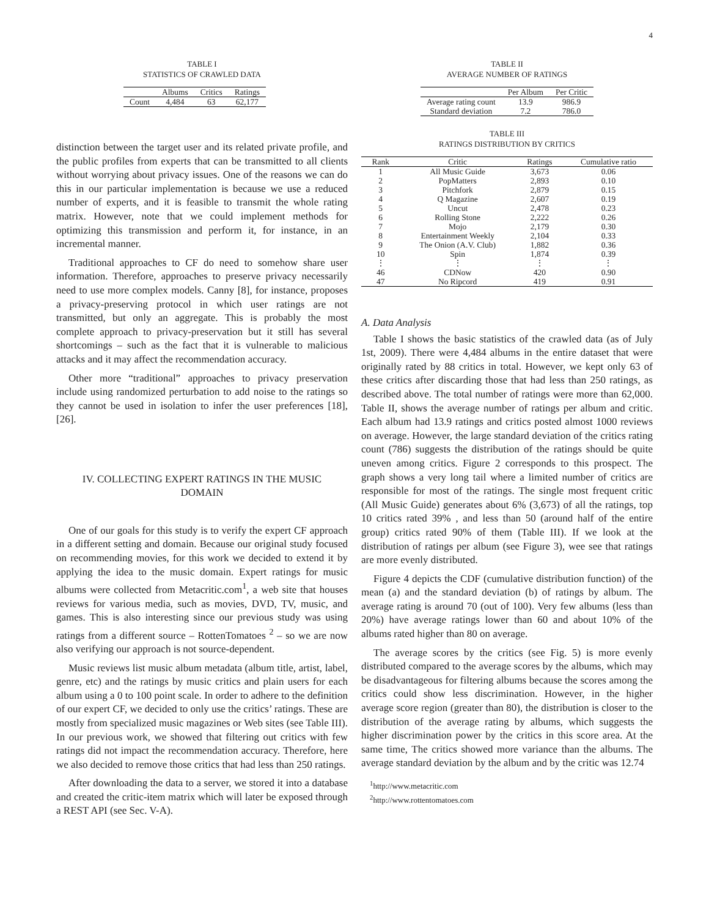4
TABLE I
STATISTICS OF CRAWLED DATA
| | Albums | Critics | Ratings |
| --- | --- | --- | --- |
| Count | 4,484 | 63 | 62,177 |
distinction between the target user and its related private profile, and the public profiles from experts that can be transmitted to all clients without worrying about privacy issues. One of the reasons we can do this in our particular implementation is because we use a reduced number of experts, and it is feasible to transmit the whole rating matrix. However, note that we could implement methods for optimizing this transmission and perform it, for instance, in an incremental manner.
Traditional approaches to CF do need to somehow share user information. Therefore, approaches to preserve privacy necessarily need to use more complex models. Canny [8], for instance, proposes a privacy-preserving protocol in which user ratings are not transmitted, but only an aggregate. This is probably the most complete approach to privacy-preservation but it still has several shortcomings – such as the fact that it is vulnerable to malicious attacks and it may affect the recommendation accuracy.
Other more “traditional” approaches to privacy preservation include using randomized perturbation to add noise to the ratings so they cannot be used in isolation to infer the user preferences [18], [26].
IV. COLLECTING EXPERT RATINGS IN THE MUSIC
DOMAIN
One of our goals for this study is to verify the expert CF approach in a different setting and domain. Because our original study focused on recommending movies, for this work we decided to extend it by applying the idea to the music domain. Expert ratings for music albums were collected from Metacritic.com<sup>1</sup>, a web site that houses reviews for various media, such as movies, DVD, TV, music, and games. This is also interesting since our previous study was using ratings from a different source – RottenTomatoes <sup>2</sup> – so we are now also verifying our approach is not source-dependent.
Music reviews list music album metadata (album title, artist, label, genre, etc) and the ratings by music critics and plain users for each album using a 0 to 100 point scale. In order to adhere to the definition of our expert CF, we decided to only use the critics’ ratings. These are mostly from specialized music magazines or Web sites (see Table III). In our previous work, we showed that filtering out critics with few ratings did not impact the recommendation accuracy. Therefore, here we also decided to remove those critics that had less than 250 ratings.
After downloading the data to a server, we stored it into a database and created the critic-item matrix which will later be exposed through a REST API (see Sec. V-A).
TABLE II
AVERAGE NUMBER OF RATINGS
| | Per Album | Per Critic |
| --- | --- | --- |
| Average rating count | 13.9 | 986.9 |
| Standard deviation | 7.2 | 786.0 |
TABLE III
RATINGS DISTRIBUTION BY CRITICS
| Rank | Critic | Ratings | Cumulative ratio |
| --- | --- | --- | --- |
| 1 | All Music Guide | 3,673 | 0.06 |
| 2 | PopMatters | 2,893 | 0.10 |
| 3 | Pitchfork | 2,879 | 0.15 |
| 4 | Q Magazine | 2,607 | 0.19 |
| 5 | Uncut | 2,478 | 0.23 |
| 6 | Rolling Stone | 2,222 | 0.26 |
| 7 | Mojo | 2,179 | 0.30 |
| 8 | Entertainment Weekly | 2,104 | 0.33 |
| 9 | The Onion (A.V. Club) | 1,882 | 0.36 |
| 10 | Spin | 1,874 | 0.39 |
| ⋮ | ⋮ | ⋮ | ⋮ |
| 46 | CDNow | 420 | 0.90 |
| 47 | No Ripcord | 419 | 0.91 |
A. Data Analysis
Table I shows the basic statistics of the crawled data (as of July 1st, 2009). There were 4,484 albums in the entire dataset that were originally rated by 88 critics in total. However, we kept only 63 of these critics after discarding those that had less than 250 ratings, as described above. The total number of ratings were more than 62,000. Table II, shows the average number of ratings per album and critic. Each album had 13.9 ratings and critics posted almost 1000 reviews on average. However, the large standard deviation of the critics rating count (786) suggests the distribution of the ratings should be quite uneven among critics. Figure 2 corresponds to this prospect. The graph shows a very long tail where a limited number of critics are responsible for most of the ratings. The single most frequent critic (All Music Guide) generates about 6% (3,673) of all the ratings, top 10 critics rated 39% , and less than 50 (around half of the entire group) critics rated 90% of them (Table III). If we look at the distribution of ratings per album (see Figure 3), wee see that ratings are more evenly distributed.
Figure 4 depicts the CDF (cumulative distribution function) of the mean (a) and the standard deviation (b) of ratings by album. The average rating is around 70 (out of 100). Very few albums (less than 20%) have average ratings lower than 60 and about 10% of the albums rated higher than 80 on average.
The average scores by the critics (see Fig. 5) is more evenly distributed compared to the average scores by the albums, which may be disadvantageous for filtering albums because the scores among the critics could show less discrimination. However, in the higher average score region (greater than 80), the distribution is closer to the distribution of the average rating by albums, which suggests the higher discrimination power by the critics in this score area. At the same time, The critics showed more variance than the albums. The average standard deviation by the album and by the critic was 12.74
<sup>1</sup> http://www.metacritic.com
<sup>2</sup> http://www.rottentomatoes.com